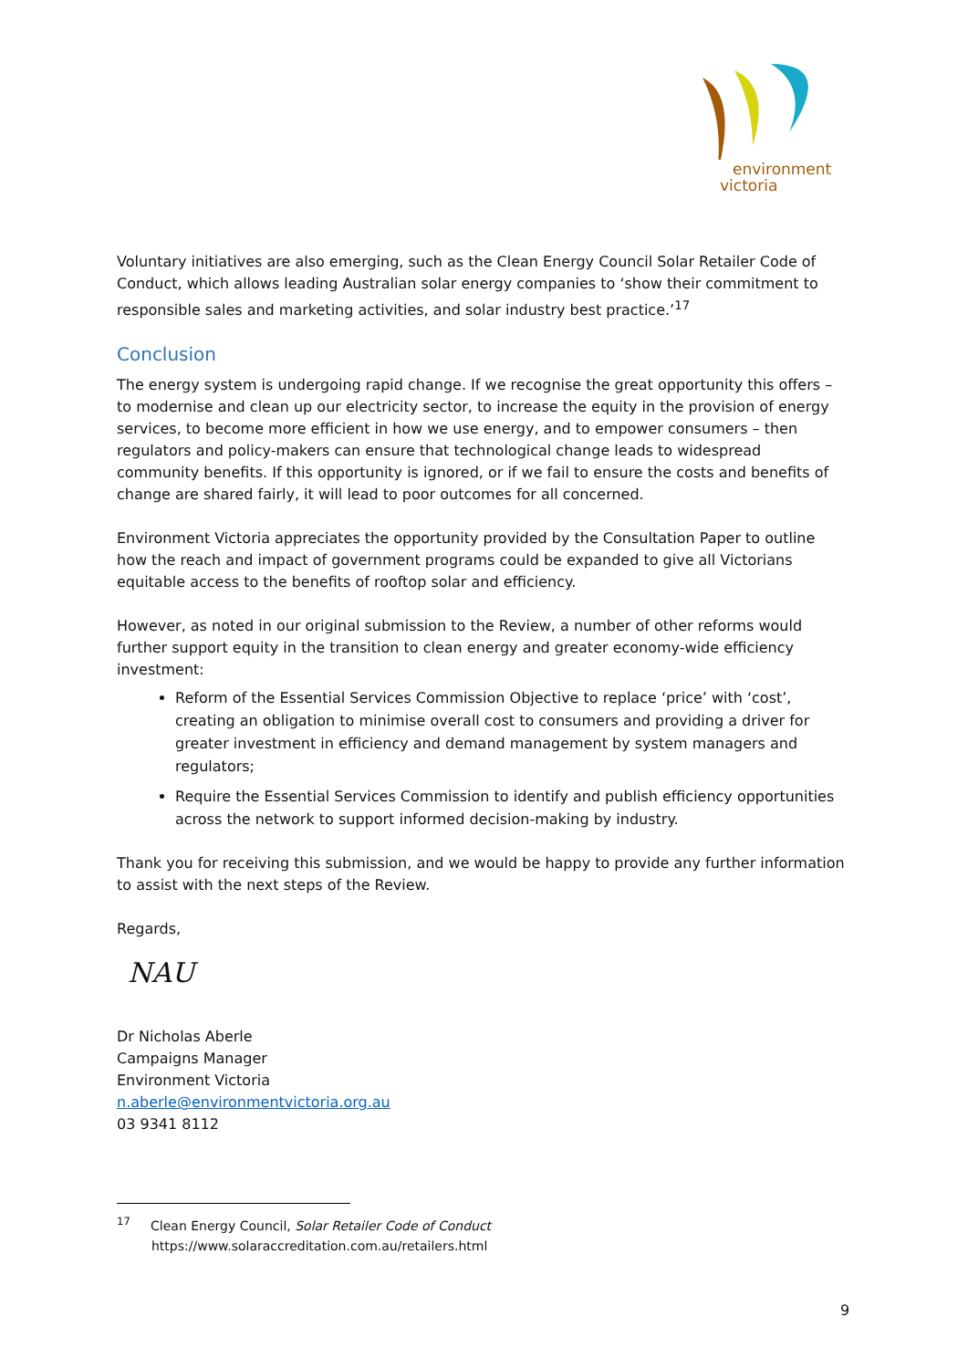environment
victoria
Voluntary initiatives are also emerging, such as the Clean Energy Council Solar Retailer Code of Conduct, which allows leading Australian solar energy companies to ‘show their commitment to responsible sales and marketing activities, and solar industry best practice.’<sup>17</sup>
Conclusion
The energy system is undergoing rapid change. If we recognise the great opportunity this offers – to modernise and clean up our electricity sector, to increase the equity in the provision of energy services, to become more efficient in how we use energy, and to empower consumers – then regulators and policy-makers can ensure that technological change leads to widespread community benefits. If this opportunity is ignored, or if we fail to ensure the costs and benefits of change are shared fairly, it will lead to poor outcomes for all concerned.
Environment Victoria appreciates the opportunity provided by the Consultation Paper to outline how the reach and impact of government programs could be expanded to give all Victorians equitable access to the benefits of rooftop solar and efficiency.
However, as noted in our original submission to the Review, a number of other reforms would further support equity in the transition to clean energy and greater economy-wide efficiency investment:
Reform of the Essential Services Commission Objective to replace ‘price’ with ‘cost’, creating an obligation to minimise overall cost to consumers and providing a driver for greater investment in efficiency and demand management by system managers and regulators;
Require the Essential Services Commission to identify and publish efficiency opportunities across the network to support informed decision-making by industry.
Thank you for receiving this submission, and we would be happy to provide any further information to assist with the next steps of the Review.
Regards,
NAU
Dr Nicholas Aberle
Campaigns Manager
Environment Victoria
n.aberle@environmentvictoria.org.au
03 9341 8112
<sup>17</sup> Clean Energy Council, Solar Retailer Code of Conduct
https://www.solaraccreditation.com.au/retailers.html
9